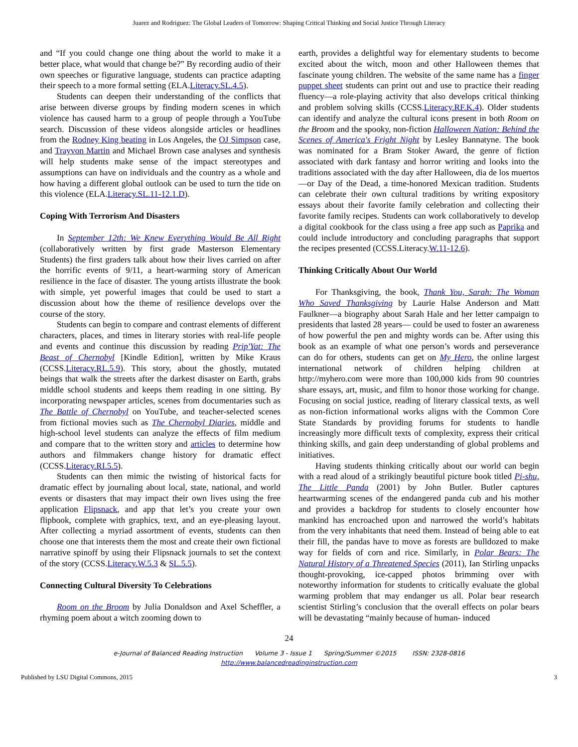Juarez and Rodriguez: The Global Leaders of Tomorrow: Shaping Critical Thinking and Social Justice Through Literacy
and “If you could change one thing about the world to make it a better place, what would that change be?” By recording audio of their own speeches or figurative language, students can practice adapting their speech to a more formal setting (ELA.Literacy.SL.4.5).
Students can deepen their understanding of the conflicts that arise between diverse groups by finding modern scenes in which violence has caused harm to a group of people through a YouTube search. Discussion of these videos alongside articles or headlines from the Rodney King beating in Los Angeles, the OJ Simpson case, and Trayvon Martin and Michael Brown case analyses and synthesis will help students make sense of the impact stereotypes and assumptions can have on individuals and the country as a whole and how having a different global outlook can be used to turn the tide on this violence (ELA.Literacy.SL.11-12.1.D).
Coping With Terrorism And Disasters
In September 12th: We Knew Everything Would Be All Right (collaboratively written by first grade Masterson Elementary Students) the first graders talk about how their lives carried on after the horrific events of 9/11, a heart-warming story of American resilience in the face of disaster. The young artists illustrate the book with simple, yet powerful images that could be used to start a discussion about how the theme of resilience develops over the course of the story.
Students can begin to compare and contrast elements of different characters, places, and times in literary stories with real-life people and events and continue this discussion by reading Prip'Yat: The Beast of Chernobyl [Kindle Edition], written by Mike Kraus (CCSS.Literacy.RL.5.9). This story, about the ghostly, mutated beings that walk the streets after the darkest disaster on Earth, grabs middle school students and keeps them reading in one sitting. By incorporating newspaper articles, scenes from documentaries such as The Battle of Chernobyl on YouTube, and teacher-selected scenes from fictional movies such as The Chernobyl Diaries, middle and high-school level students can analyze the effects of film medium and compare that to the written story and articles to determine how authors and filmmakers change history for dramatic effect (CCSS.Literacy.RI.5.5).
Students can then mimic the twisting of historical facts for dramatic effect by journaling about local, state, national, and world events or disasters that may impact their own lives using the free application Flipsnack, and app that let’s you create your own flipbook, complete with graphics, text, and an eye-pleasing layout. After collecting a myriad assortment of events, students can then choose one that interests them the most and create their own fictional narrative spinoff by using their Flipsnack journals to set the context of the story (CCSS.Literacy.W.5.3 & SL.5.5).
Connecting Cultural Diversity To Celebrations
Room on the Broom by Julia Donaldson and Axel Scheffler, a rhyming poem about a witch zooming down to
earth, provides a delightful way for elementary students to become excited about the witch, moon and other Halloween themes that fascinate young children. The website of the same name has a finger puppet sheet students can print out and use to practice their reading fluency—a role-playing activity that also develops critical thinking and problem solving skills (CCSS.Literacy.RF.K.4). Older students can identify and analyze the cultural icons present in both Room on the Broom and the spooky, non-fiction Halloween Nation: Behind the Scenes of America's Fright Night by Lesley Bannatyne. The book was nominated for a Bram Stoker Award, the genre of fiction associated with dark fantasy and horror writing and looks into the traditions associated with the day after Halloween, dia de los muertos—or Day of the Dead, a time-honored Mexican tradition. Students can celebrate their own cultural traditions by writing expository essays about their favorite family celebration and collecting their favorite family recipes. Students can work collaboratively to develop a digital cookbook for the class using a free app such as Paprika and could include introductory and concluding paragraphs that support the recipes presented (CCSS.Literacy.W.11-12.6).
Thinking Critically About Our World
For Thanksgiving, the book, Thank You, Sarah: The Woman Who Saved Thanksgiving by Laurie Halse Anderson and Matt Faulkner—a biography about Sarah Hale and her letter campaign to presidents that lasted 28 years— could be used to foster an awareness of how powerful the pen and mighty words can be. After using this book as an example of what one person’s words and perseverance can do for others, students can get on My Hero, the online largest international network of children helping children at http://myhero.com were more than 100,000 kids from 90 countries share essays, art, music, and film to honor those working for change. Focusing on social justice, reading of literary classical texts, as well as non-fiction informational works aligns with the Common Core State Standards by providing forums for students to handle increasingly more difficult texts of complexity, express their critical thinking skills, and gain deep understanding of global problems and initiatives.
Having students thinking critically about our world can begin with a read aloud of a strikingly beautiful picture book titled Pi-shu, The Little Panda (2001) by John Butler. Butler captures heartwarming scenes of the endangered panda cub and his mother and provides a backdrop for students to closely encounter how mankind has encroached upon and narrowed the world’s habitats from the very inhabitants that need them. Instead of being able to eat their fill, the pandas have to move as forests are bulldozed to make way for fields of corn and rice. Similarly, in Polar Bears: The Natural History of a Threatened Species (2011), Ian Stirling unpacks thought-provoking, ice-capped photos brimming over with noteworthy information for students to critically evaluate the global warming problem that may endanger us all. Polar bear research scientist Stirling’s conclusion that the overall effects on polar bears will be devastating “mainly because of human- induced
24
e-Journal of Balanced Reading Instruction Volume 3 - Issue 1 Spring/Summer ©2015 ISSN: 2328-0816
http://www.balancedreadinginstruction.com
Published by LSU Digital Commons, 2015 3